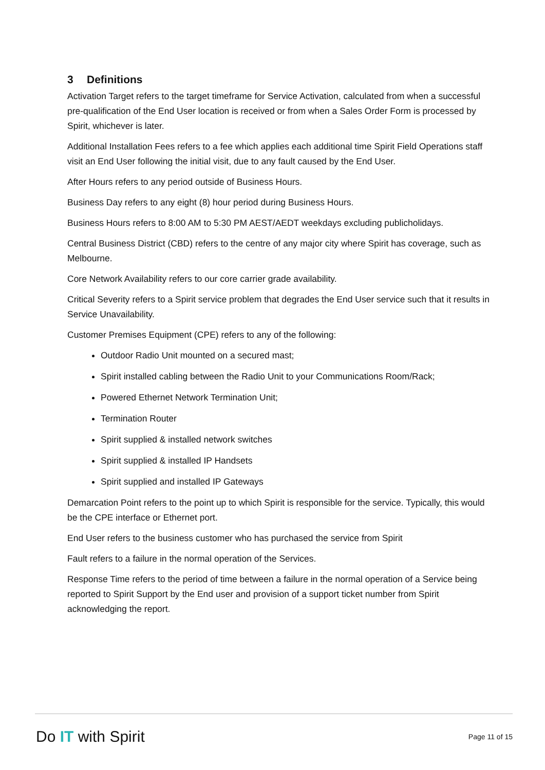3 Definitions
Activation Target refers to the target timeframe for Service Activation, calculated from when a successful pre-qualification of the End User location is received or from when a Sales Order Form is processed by Spirit, whichever is later.
Additional Installation Fees refers to a fee which applies each additional time Spirit Field Operations staff visit an End User following the initial visit, due to any fault caused by the End User.
After Hours refers to any period outside of Business Hours.
Business Day refers to any eight (8) hour period during Business Hours.
Business Hours refers to 8:00 AM to 5:30 PM AEST/AEDT weekdays excluding publicholidays.
Central Business District (CBD) refers to the centre of any major city where Spirit has coverage, such as Melbourne.
Core Network Availability refers to our core carrier grade availability.
Critical Severity refers to a Spirit service problem that degrades the End User service such that it results in Service Unavailability.
Customer Premises Equipment (CPE) refers to any of the following:
Outdoor Radio Unit mounted on a secured mast;
Spirit installed cabling between the Radio Unit to your Communications Room/Rack;
Powered Ethernet Network Termination Unit;
Termination Router
Spirit supplied & installed network switches
Spirit supplied & installed IP Handsets
Spirit supplied and installed IP Gateways
Demarcation Point refers to the point up to which Spirit is responsible for the service. Typically, this would be the CPE interface or Ethernet port.
End User refers to the business customer who has purchased the service from Spirit
Fault refers to a failure in the normal operation of the Services.
Response Time refers to the period of time between a failure in the normal operation of a Service being reported to Spirit Support by the End user and provision of a support ticket number from Spirit acknowledging the report.
Do IT with Spirit
Page 11 of 15